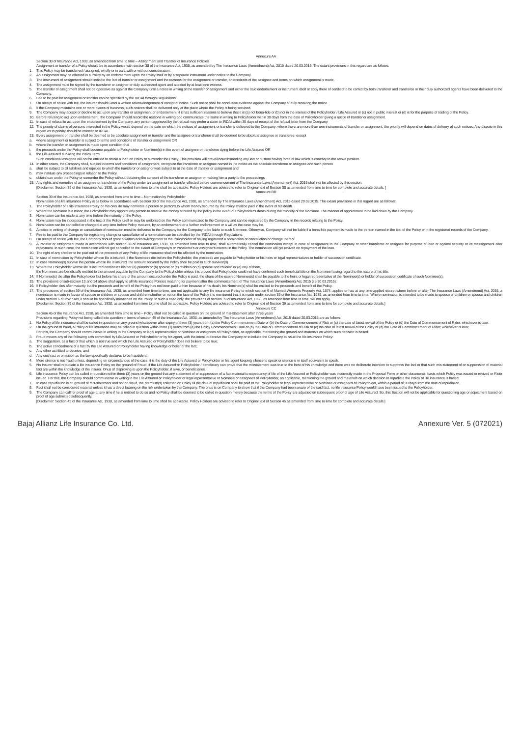Annexure AA
Section 38 of Insurance Act, 1938, as amended from time to time – Assignment and Transfer of Insurance Policies
Assignment or transfer of a Policy should be in accordance with section 38 of the Insurance Act, 1938, as amended by The Insurance Laws (Amendment) Act, 2015 dated 20.03.2015. The extant provisions in this regard are as follows:
1. This Policy may be transferred / assigned, wholly or in part, with or without consideration.
2. An assignment may be effected in a Policy by an endorsement upon the Policy itself or by a separate instrument under notice to the Company.
3. The instrument of assignment should indicate the fact of transfer or assignment and the reasons for the assignment or transfer, antecedents of the assignee and terms on which assignment is made.
4. The assignment must be signed by the transferor or assignor or duly authorized agent and attested by at least one witness.
5. The transfer of assignment shall not be operative as against the Company until a notice in writing of the transfer or assignment and either the said endorsement or instrument itself or copy there of certified to be correct by both transferor and transferee or their duly authorized agents have been delivered to the Company.
6. Fee to be paid for assignment or transfer can be specified by the IRDAI through Regulations.
7. On receipt of notice with fee, the insurer should Grant a written acknowledgement of receipt of notice. Such notice shall be conclusive evidence against the Company of duly receiving the notice.
8. If the Company maintains one or more places of business, such notices shall be delivered only at the place where the Policy is being serviced.
9. The Company may accept or decline to act upon any transfer or assignment or endorsement, if it has sufficient reasons to believe that it is (a) not bona-fide or (b) not in the interest of the Policyholder / Life Assured or (c) not in public interest or (d) is for the purpose of trading of the Policy.
10. Before refusing to act upon endorsement, the Company should record the reasons in writing and communicate the same in writing to Policyholder within 30 days from the date of Policyholder giving a notice of transfer or assignment.
11. In case of refusal to act upon the endorsement by the Company, any person aggrieved by the refusal may prefer a claim to IRDAI within 30 days of receipt of the refusal letter from the Company.
12. The priority of claims of persons interested in the Policy would depend on the date on which the notices of assignment or transfer is delivered to the Company; where there are more than one instruments of transfer or assignment, the priority will depend on dates of delivery of such notices. Any dispute in this regard as to priority should be referred to IRDAI.
13. Every assignment or transfer shall be deemed to be absolute assignment or transfer and the assignee or transferee shall be deemed to be absolute assignee or transferee, except
a. where assignment or transfer is subject to terms and conditions of transfer or assignment OR
b. where the transfer or assignment is made upon condition that
i. the proceeds under the Policy shall become payable to Policyholder or Nominee(s) in the event of assignee or transferee dying before the Life Assured OR
ii. the Life Assured surviving the Policy Term
Such conditional assignee will not be entitled to obtain a loan on Policy or surrender the Policy. This provision will prevail notwithstanding any law or custom having force of law which is contrary to the above position.
14. In other cases, the Company shall, subject to terms and conditions of assignment, recognize the transferee or assignee named in the notice as the absolute transferee or assignee and such person
a. shall be subject to all liabilities and equities to which the transferor or assignor was subject to at the date of transfer or assignment and
b. may institute any proceedings in relation to the Policy
c. obtain loan under the Policy or surrender the Policy without obtaining the consent of the transferor or assignor or making him a party to the proceedings
15. Any rights and remedies of an assignee or transferee of the Policy under an assignment or transfer effected before commencement of The Insurance Laws (Amendment) Act, 2015 shall not be affected by this section.
[Disclaimer: Section 38 of the Insurance Act, 1938, as amended from time to time shall be applicable. Policy Holders are advised to refer to Original text of Section 38 as amended from time to time for complete and accurate details. ]
Annexure BB
Section 39 of the Insurance Act, 1938, as amended from time to time – Nomination by Policyholder
Nomination of a life insurance Policy is as below in accordance with Section 39 of the Insurance Act, 1938, as amended by The Insurance Laws (Amendment) Act, 2015 dated 20.03.2015. The extant provisions in this regard are as follows:
1. The Policyholder of a life insurance Policy on his own life may nominate a person or persons to whom money secured by the Policy shall be paid in the event of his death.
2. Where the Nominee is a minor, the Policyholder may appoint any person to receive the money secured by the policy in the event of Policyholder's death during the minority of the Nominee. The manner of appointment to be laid down by the Company.
3. Nomination can be made at any time before the maturity of the Policy.
4. Nomination may be incorporated in the text of the Policy itself or may be endorsed on the Policy communicated to the Company and can be registered by the Company in the records relating to the Policy.
5. Nomination can be cancelled or changed at any time before Policy matures, by an endorsement or a further endorsement or a will as the case may be.
6. A notice in writing of change or cancellation of nomination must be delivered to the Company for the Company to be liable to such Nominee. Otherwise, Company will not be liable if a bona-fide payment is made to the person named in the text of the Policy or in the registered records of the Company.
7. Fee to be paid to the Company for registering change or cancellation of a nomination can be specified by the IRDAI through Regulations.
8. On receipt of notice with fee, the Company should grant a written acknowledgement to the Policyholder of having registered a nomination or cancellation or change thereof.
9. A transfer or assignment made in accordance with section 38 of Insurance Act, 1938, as amended from time to time, shall automatically cancel the nomination except in case of assignment to the Company or other transferee or assignee for purpose of loan or against security or its reassignment after repayment. In such case, the nomination will not get cancelled to the extent of Company's or transferee's or assignee's interest in the Policy. The nomination will get revived on repayment of the loan.
10. The right of any creditor to be paid out of the proceeds of any Policy of life insurance shall not be affected by the nomination.
11. In case of nomination by Policyholder whose life is insured, if the Nominees die before the Policyholder, the proceeds are payable to Policyholder or his heirs or legal representatives or holder of succession certificate.
12. In case Nominee(s) survive the person whose life is insured, the amount secured by the Policy shall be paid to such survivor(s).
13. Where the Policyholder whose life is insured nominates his/her (a) parents or (b) spouse or (c) children or (d) spouse and children or (e) any of them,
the Nominees are beneficially entitled to the amount payable by the Company to the Policyholder unless it is proved that Policyholder could not have conferred such beneficial title on the Nominee having regard to the nature of his title.
14. If Nominee(s) die after the Policyholder but before his share of the amount secured under the Policy is paid, the share of the expired Nominee(s) shall be payable to the heirs or legal representative of the Nominee(s) or holder of succession certificate of such Nominee(s).
15. The provisions of sub-section 13 and 14 above shall apply to all life insurance Policies maturing for payment after the commencement of The Insurance Laws (Amendment) Act, 2015 (i.e 20.03.2015).
16. If Policyholder dies after maturity but the proceeds and benefit of the Policy has not been paid to him because of his death, his Nominee(s) shall be entitled to the proceeds and benefit of the Policy.
17. The provisions of section 39 of the Insurance Act, 1938, as amended from time to time, are not applicable to any life insurance Policy to which section 6 of Married Women's Property Act, 1874, applies or has at any time applied except where before or after The Insurance Laws (Amendment) Act, 2015, a nomination is made in favour of spouse or children or spouse and children whether or not on the face of the Policy it is mentioned that it is made under section 39 of the Insurance Act, 1938, as amended from time to time. Where nomination is intended to be made to spouse or children or spouse and children under section 6 of MWP Act, it should be specifically mentioned on the Policy. In such a case only, the provisions of section 39 of Insurance Act, 1938, as amended from time to time, will not apply.
[Disclaimer: Section 39 of the Insurance Act, 1938, as amended from time to time shall be applicable. Policy Holders are advised to refer to Original text of Section 39 as amended from time to time for complete and accurate details.]
Annexure CC
Section 45 of the Insurance Act, 1938, as amended from time to time – Policy shall not be called in question on the ground of mis-statement after three years
Provisions regarding Policy not being called into question in terms of section 45 of the Insurance Act, 1938, as amended by The Insurance Laws (Amendment) Act, 2015 dated 20.03.2015 are as follows:
1. No Policy of life insurance shall be called in question on any ground whatsoever after expiry of three (3) years from (a) the Policy Commencement Date or (b) the Date of Commencement of Risk or (c) the date of latest revival of the Policy or (d) the Date of Commencement of Rider; whichever is later.
2. On the ground of fraud, a Policy of life insurance may be called in question within three (3) years from (a) the Policy Commencement Date or (b) the Date of Commencement of Risk or (c) the date of latest revival of the Policy or (d) the Date of Commencement of Rider; whichever is later.
For this, the Company should communicate in writing to the Company or legal representative or Nominee or assignees of Policyholder, as applicable, mentioning the ground and materials on which such decision is based.
3. Fraud means any of the following acts committed by Life Assured or Policyholder or by his agent, with the intent to deceive the Company or to induce the Company to issue the life insurance Policy:
a. The suggestion, as a fact of that which is not true and which the Life Assured or Policyholder does not believe to be true;
b. The active concealment of a fact by the Life Assured or Policyholder having knowledge or belief of the fact;
c. Any other act fitted to deceive; and
d. Any such act or omission as the law specifically declares to be fraudulent.
4. Mere silence is not fraud unless, depending on circumstances of the case, it is the duty of the Life Assured or Policyholder or his agent keeping silence to speak or silence is in itself equivalent to speak.
5. No Insurer shall repudiate a life insurance Policy on the ground of Fraud, if the Life Assured or Policyholder / beneficiary can prove that the misstatement was true to the best of his knowledge and there was no deliberate intention to suppress the fact or that such mis-statement of or suppression of material fact are within the knowledge of the insurer. Onus of disproving is upon the Policyholder, if alive, or beneficiaries.
6. Life insurance Policy can be called in question within three (3) years on the ground that any statement of or suppression of a fact material to expectancy of life of the Life Assured or Policyholder was incorrectly made in the Proposal Form or other documents, basis which Policy was issued or revived or Rider issued. For this, the Company should communicate in writing to the Life Assured or Policyholder or legal representative or Nominee or assignees of Policyholder, as applicable, mentioning the ground and materials on which decision to repudiate the Policy of life insurance is based.
7. In case repudiation is on ground of mis-statement and not on fraud, the premium(s) collected on Policy till the date of repudiation shall be paid to the Policyholder or legal representative or Nominee or assignees of Policyholder, within a period of 90 days from the date of repudiation.
8. Fact shall not be considered material unless it has a direct bearing on the risk undertaken by the Company. The onus is on Company to show that if the Company had been aware of the said fact, no life insurance Policy would have been issued to the Policyholder.
9. The Company can call for proof of age at any time if he is entitled to do so and no Policy shall be deemed to be called in question merely because the terms of the Policy are adjusted on subsequent proof of age of Life Assured. So, this Section will not be applicable for questioning age or adjustment based on proof of age submitted subsequently.
[Disclaimer: Section 45 of the Insurance Act, 1938, as amended from time to time shall be applicable. Policy Holders are advised to refer to Original text of Section 45 as amended from time to time for complete and accurate details.]
Bajaj Allianz Life Insurance Co. Ltd. Annexure Ver. 5 (072021)